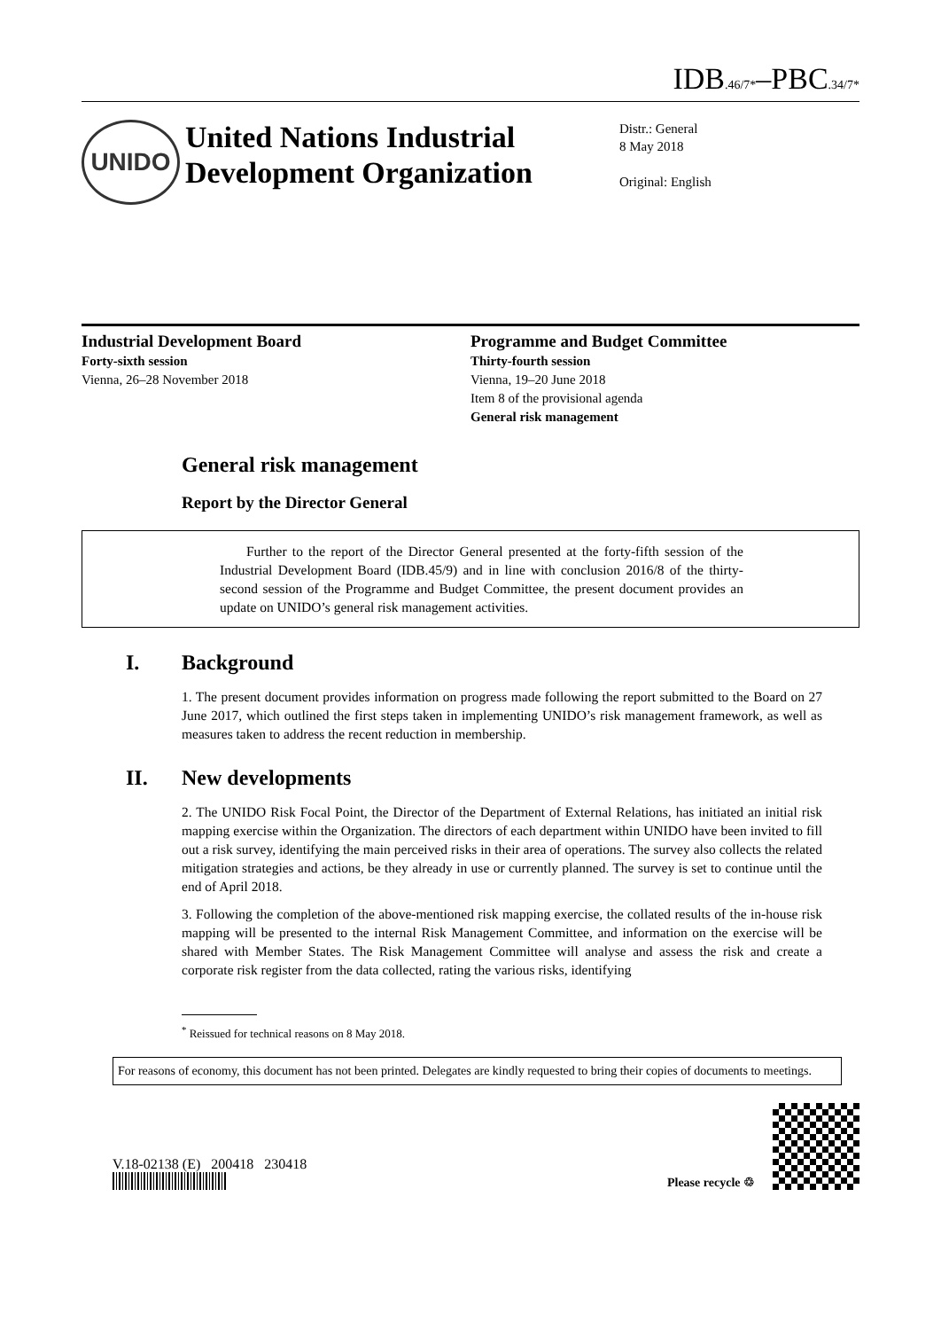IDB<sub>.46/7*</sub>–PBC<sub>.34/7*</sub>
UNIDO
United Nations Industrial Development Organization
Distr.: General
8 May 2018
Original: English
Industrial Development Board
Forty-sixth session
Vienna, 26–28 November 2018
Programme and Budget Committee
Thirty-fourth session
Vienna, 19–20 June 2018
Item 8 of the provisional agenda
General risk management
General risk management
Report by the Director General
Further to the report of the Director General presented at the forty-fifth session of the Industrial Development Board (IDB.45/9) and in line with conclusion 2016/8 of the thirty-second session of the Programme and Budget Committee, the present document provides an update on UNIDO’s general risk management activities.
I. Background
1. The present document provides information on progress made following the report submitted to the Board on 27 June 2017, which outlined the first steps taken in implementing UNIDO’s risk management framework, as well as measures taken to address the recent reduction in membership.
II. New developments
2. The UNIDO Risk Focal Point, the Director of the Department of External Relations, has initiated an initial risk mapping exercise within the Organization. The directors of each department within UNIDO have been invited to fill out a risk survey, identifying the main perceived risks in their area of operations. The survey also collects the related mitigation strategies and actions, be they already in use or currently planned. The survey is set to continue until the end of April 2018.
3. Following the completion of the above-mentioned risk mapping exercise, the collated results of the in-house risk mapping will be presented to the internal Risk Management Committee, and information on the exercise will be shared with Member States. The Risk Management Committee will analyse and assess the risk and create a corporate risk register from the data collected, rating the various risks, identifying
<sup>*</sup> Reissued for technical reasons on 8 May 2018.
For reasons of economy, this document has not been printed. Delegates are kindly requested to bring their copies of documents to meetings.
V.18-02138 (E) 200418 230418
Please recycle ♲